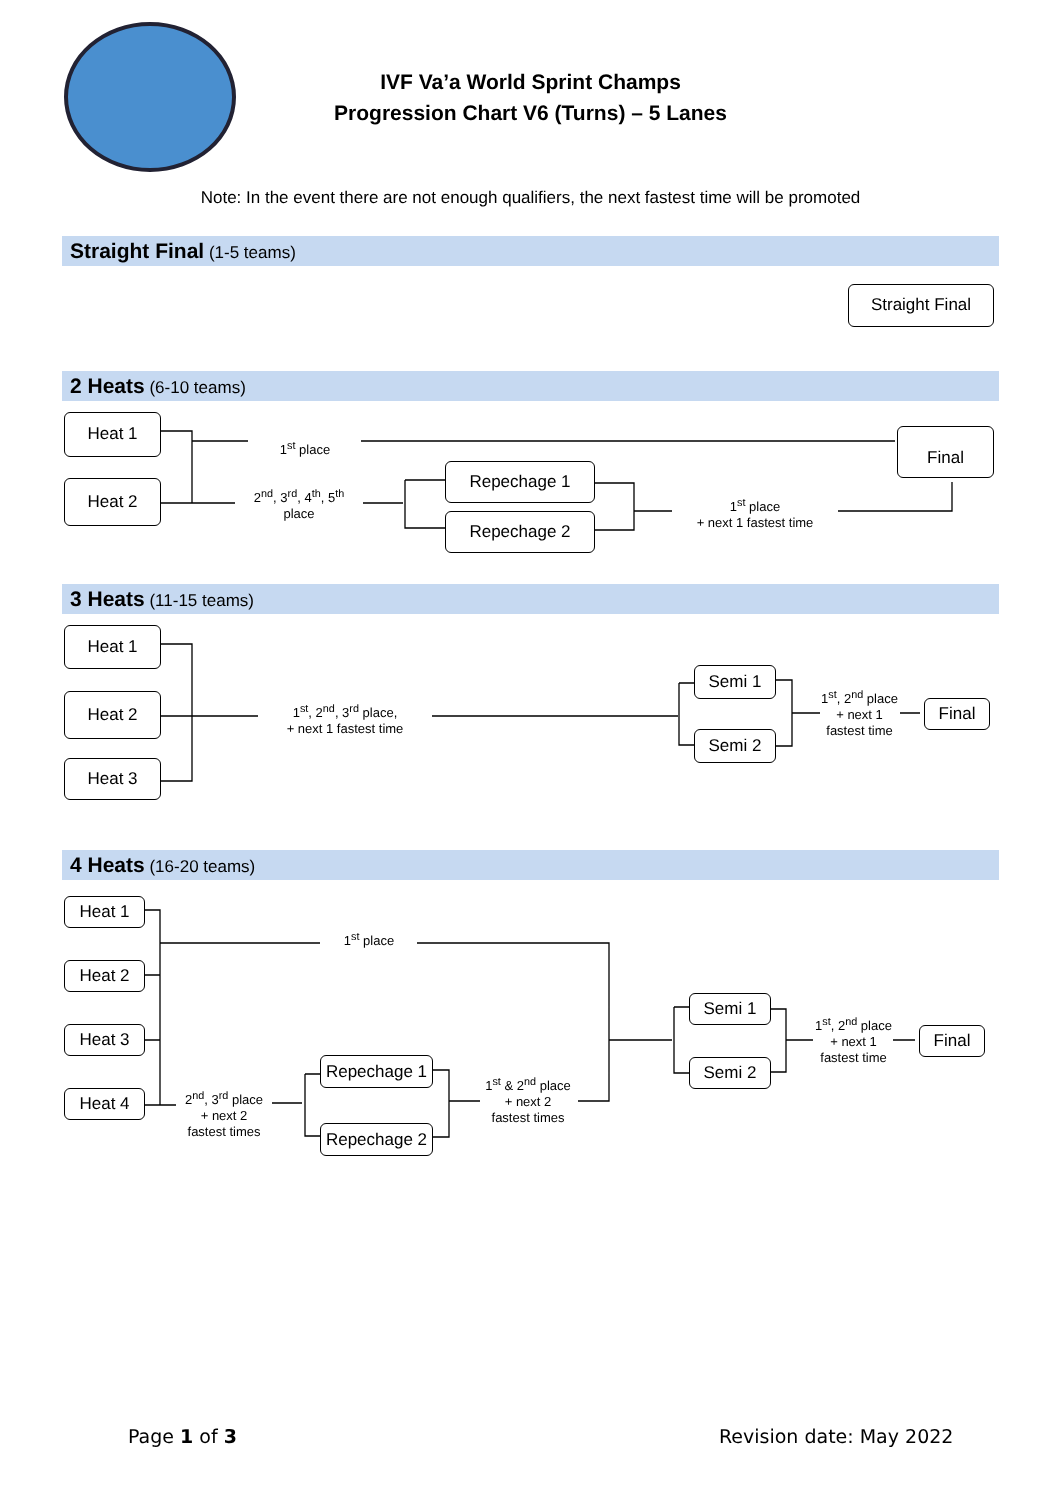IVF Va’a World Sprint Champs
Progression Chart V6 (Turns) – 5 Lanes
Note: In the event there are not enough qualifiers, the next fastest time will be promoted
Straight Final (1-5 teams)
Straight Final
2 Heats (6-10 teams)
Heat 1
Heat 2
1<sup>st</sup> place
2<sup>nd</sup>, 3<sup>rd</sup>, 4<sup>th</sup>, 5<sup>th</sup> place
Repechage 1
Repechage 2
1<sup>st</sup> place
+ next 1 fastest time
Final
3 Heats (11-15 teams)
Heat 1
Heat 2
Heat 3
1<sup>st</sup>, 2<sup>nd</sup>, 3<sup>rd</sup> place,
+ next 1 fastest time
Semi 1
Semi 2
1<sup>st</sup>, 2<sup>nd</sup> place
+ next 1
fastest time
Final
4 Heats (16-20 teams)
Heat 1
Heat 2
Heat 3
Heat 4
1<sup>st</sup> place
2<sup>nd</sup>, 3<sup>rd</sup> place
+ next 2
fastest times
Repechage 1
Repechage 2
1<sup>st</sup> & 2<sup>nd</sup> place
+ next 2
fastest times
Semi 1
Semi 2
1<sup>st</sup>, 2<sup>nd</sup> place
+ next 1
fastest time
Final
Page 1 of 3 Revision date: May 2022